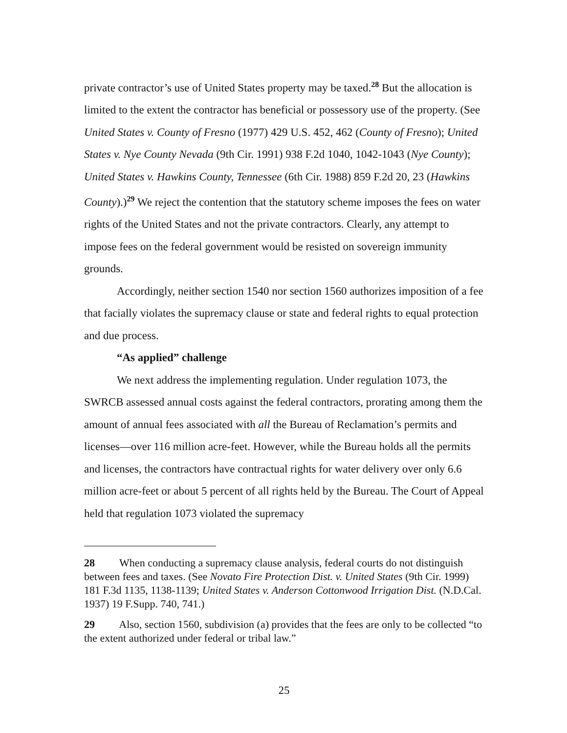private contractor’s use of United States property may be taxed.<sup>28</sup> But the allocation is limited to the extent the contractor has beneficial or possessory use of the property. (See United States v. County of Fresno (1977) 429 U.S. 452, 462 (County of Fresno); United States v. Nye County Nevada (9th Cir. 1991) 938 F.2d 1040, 1042-1043 (Nye County); United States v. Hawkins County, Tennessee (6th Cir. 1988) 859 F.2d 20, 23 (Hawkins County).)<sup>29</sup> We reject the contention that the statutory scheme imposes the fees on water rights of the United States and not the private contractors. Clearly, any attempt to impose fees on the federal government would be resisted on sovereign immunity grounds.
Accordingly, neither section 1540 nor section 1560 authorizes imposition of a fee that facially violates the supremacy clause or state and federal rights to equal protection and due process.
“As applied” challenge
We next address the implementing regulation. Under regulation 1073, the SWRCB assessed annual costs against the federal contractors, prorating among them the amount of annual fees associated with all the Bureau of Reclamation’s permits and licenses—over 116 million acre-feet. However, while the Bureau holds all the permits and licenses, the contractors have contractual rights for water delivery over only 6.6 million acre-feet or about 5 percent of all rights held by the Bureau. The Court of Appeal held that regulation 1073 violated the supremacy
28 When conducting a supremacy clause analysis, federal courts do not distinguish between fees and taxes. (See Novato Fire Protection Dist. v. United States (9th Cir. 1999) 181 F.3d 1135, 1138-1139; United States v. Anderson Cottonwood Irrigation Dist. (N.D.Cal. 1937) 19 F.Supp. 740, 741.)
29 Also, section 1560, subdivision (a) provides that the fees are only to be collected “to the extent authorized under federal or tribal law.”
25